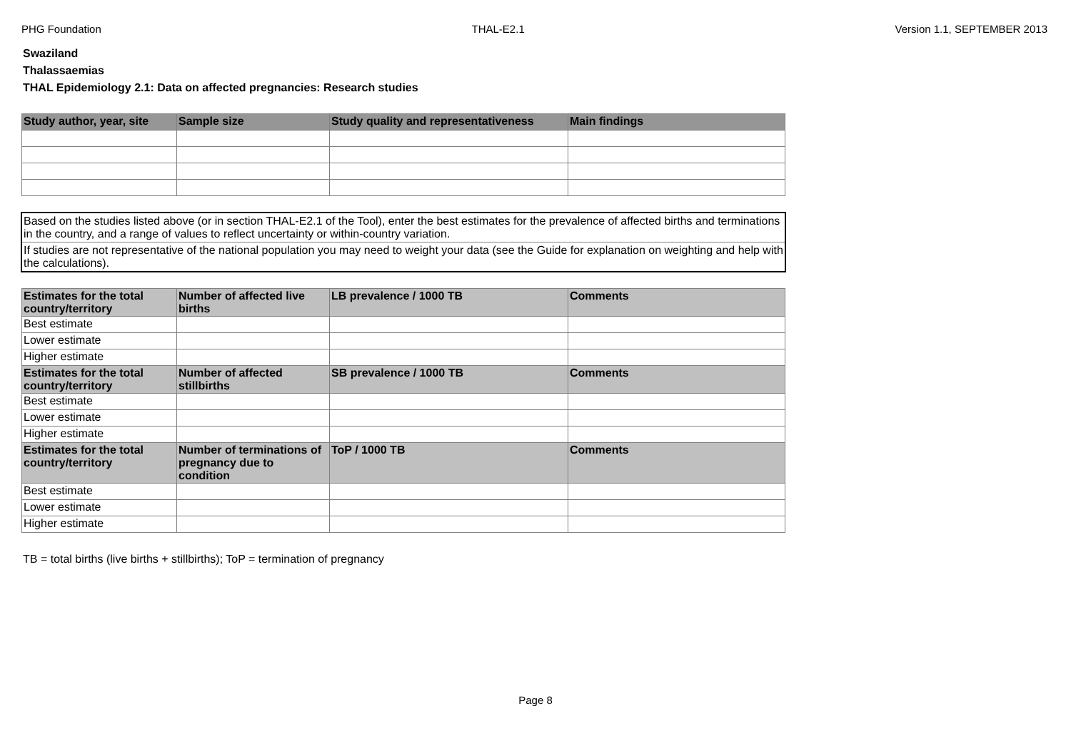PHG Foundation THAL-E2.1 Version 1.1, SEPTEMBER 2013
Swaziland
Thalassaemias
THAL Epidemiology 2.1: Data on affected pregnancies: Research studies
| Study author, year, site | Sample size | Study quality and representativeness | Main findings |
| --- | --- | --- | --- |
Based on the studies listed above (or in section THAL-E2.1 of the Tool), enter the best estimates for the prevalence of affected births and terminations in the country, and a range of values to reflect uncertainty or within-country variation.
If studies are not representative of the national population you may need to weight your data (see the Guide for explanation on weighting and help with the calculations).
| Estimates for the total country/territory | Number of affected live births | LB prevalence / 1000 TB | Comments |
| --- | --- | --- | --- |
| Best estimate | | | |
| Lower estimate | | | |
| Higher estimate | | | |
| Estimates for the total country/territory | Number of affected stillbirths | SB prevalence / 1000 TB | Comments |
| Best estimate | | | |
| Lower estimate | | | |
| Higher estimate | | | |
| Estimates for the total country/territory | Number of terminations of pregnancy due to condition | ToP / 1000 TB | Comments |
| Best estimate | | | |
| Lower estimate | | | |
| Higher estimate | | | |
TB = total births (live births + stillbirths); ToP = termination of pregnancy
Page 8